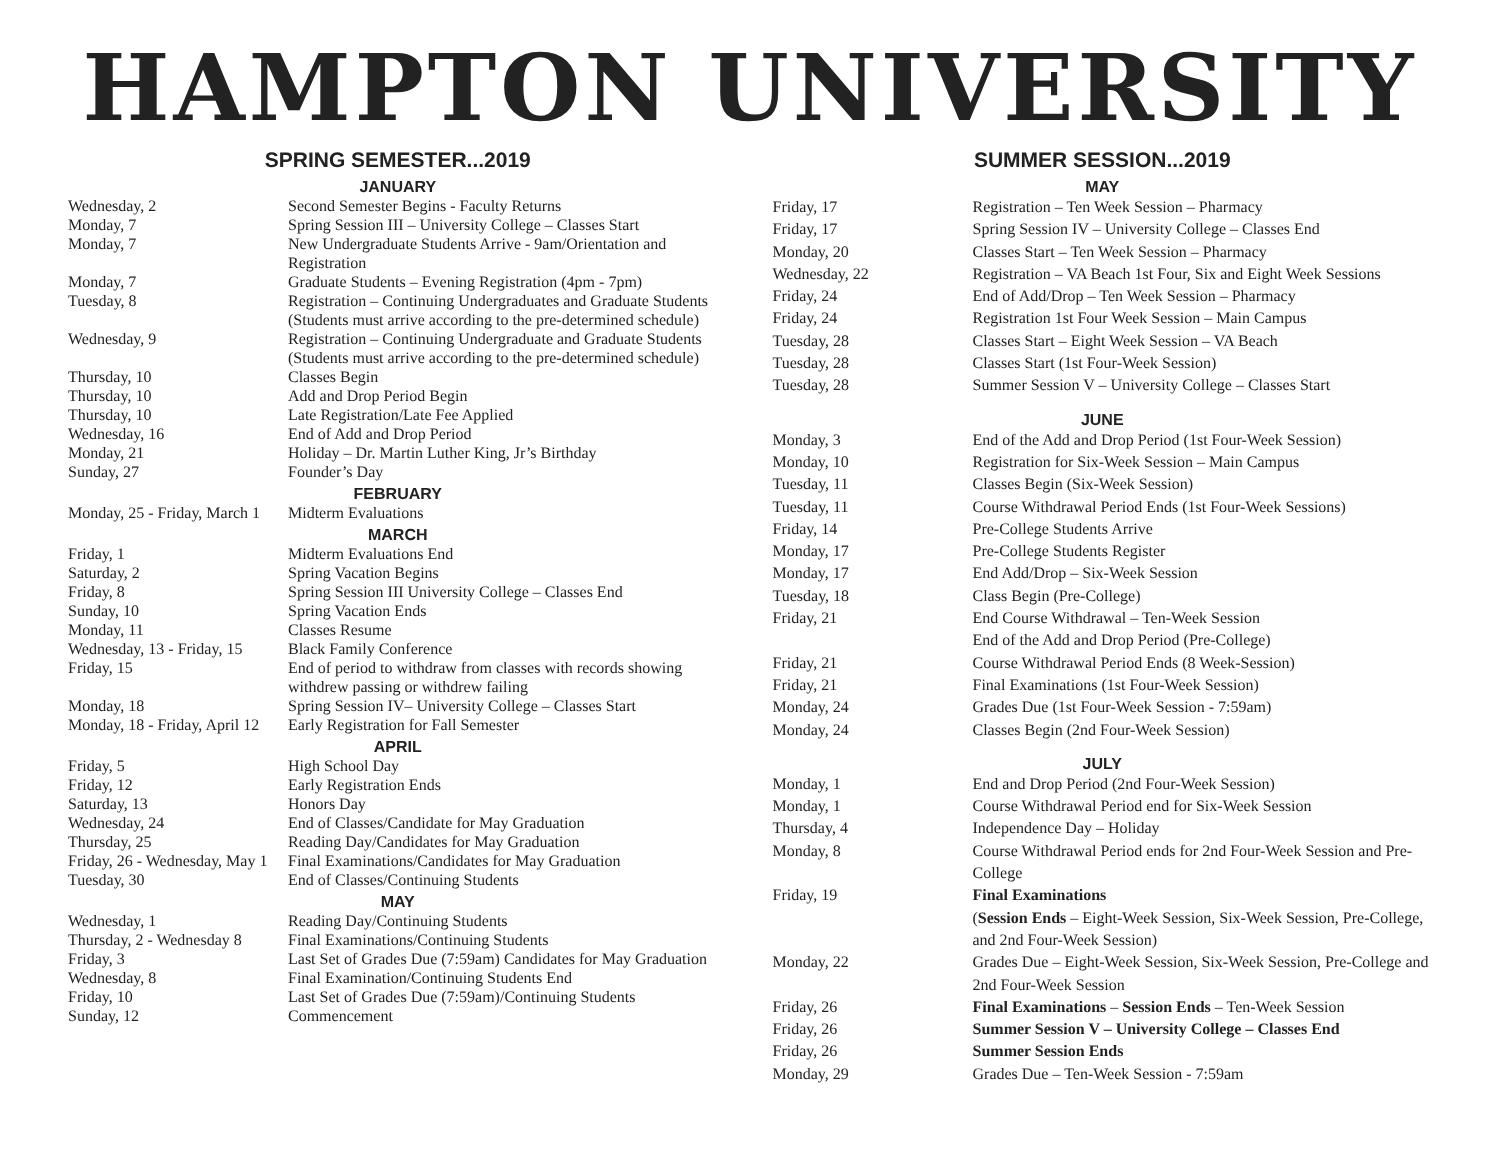HAMPTON UNIVERSITY
SPRING SEMESTER...2019
JANUARY
| Wednesday, 2 | Second Semester Begins - Faculty Returns |
| Monday, 7 | Spring Session III – University College – Classes Start |
| Monday, 7 | New Undergraduate Students Arrive - 9am/Orientation and Registration |
| Monday, 7 | Graduate Students – Evening Registration (4pm - 7pm) |
| Tuesday, 8 | Registration – Continuing Undergraduates and Graduate Students (Students must arrive according to the pre-determined schedule) |
| Wednesday, 9 | Registration – Continuing Undergraduate and Graduate Students (Students must arrive according to the pre-determined schedule) |
| Thursday, 10 | Classes Begin |
| Thursday, 10 | Add and Drop Period Begin |
| Thursday, 10 | Late Registration/Late Fee Applied |
| Wednesday, 16 | End of Add and Drop Period |
| Monday, 21 | Holiday – Dr. Martin Luther King, Jr’s Birthday |
| Sunday, 27 | Founder’s Day |
FEBRUARY
| Monday, 25 - Friday, March 1 | Midterm Evaluations |
MARCH
| Friday, 1 | Midterm Evaluations End |
| Saturday, 2 | Spring Vacation Begins |
| Friday, 8 | Spring Session III University College – Classes End |
| Sunday, 10 | Spring Vacation Ends |
| Monday, 11 | Classes Resume |
| Wednesday, 13 - Friday, 15 | Black Family Conference |
| Friday, 15 | End of period to withdraw from classes with records showing withdrew passing or withdrew failing |
| Monday, 18 | Spring Session IV– University College – Classes Start |
| Monday, 18 - Friday, April 12 | Early Registration for Fall Semester |
APRIL
| Friday, 5 | High School Day |
| Friday, 12 | Early Registration Ends |
| Saturday, 13 | Honors Day |
| Wednesday, 24 | End of Classes/Candidate for May Graduation |
| Thursday, 25 | Reading Day/Candidates for May Graduation |
| Friday, 26 - Wednesday, May 1 | Final Examinations/Candidates for May Graduation |
| Tuesday, 30 | End of Classes/Continuing Students |
MAY
| Wednesday, 1 | Reading Day/Continuing Students |
| Thursday, 2 - Wednesday 8 | Final Examinations/Continuing Students |
| Friday, 3 | Last Set of Grades Due (7:59am) Candidates for May Graduation |
| Wednesday, 8 | Final Examination/Continuing Students End |
| Friday, 10 | Last Set of Grades Due (7:59am)/Continuing Students |
| Sunday, 12 | Commencement |
SUMMER SESSION...2019
MAY
| Friday, 17 | Registration – Ten Week Session – Pharmacy |
| Friday, 17 | Spring Session IV – University College – Classes End |
| Monday, 20 | Classes Start – Ten Week Session – Pharmacy |
| Wednesday, 22 | Registration – VA Beach 1st Four, Six and Eight Week Sessions |
| Friday, 24 | End of Add/Drop – Ten Week Session – Pharmacy |
| Friday, 24 | Registration 1st Four Week Session – Main Campus |
| Tuesday, 28 | Classes Start – Eight Week Session – VA Beach |
| Tuesday, 28 | Classes Start (1st Four-Week Session) |
| Tuesday, 28 | Summer Session V – University College – Classes Start |
JUNE
| Monday, 3 | End of the Add and Drop Period (1st Four-Week Session) |
| Monday, 10 | Registration for Six-Week Session – Main Campus |
| Tuesday, 11 | Classes Begin (Six-Week Session) |
| Tuesday, 11 | Course Withdrawal Period Ends (1st Four-Week Sessions) |
| Friday, 14 | Pre-College Students Arrive |
| Monday, 17 | Pre-College Students Register |
| Monday, 17 | End Add/Drop – Six-Week Session |
| Tuesday, 18 | Class Begin (Pre-College) |
| Friday, 21 | End Course Withdrawal – Ten-Week Session End of the Add and Drop Period (Pre-College) |
| Friday, 21 | Course Withdrawal Period Ends (8 Week-Session) |
| Friday, 21 | Final Examinations (1st Four-Week Session) |
| Monday, 24 | Grades Due (1st Four-Week Session - 7:59am) |
| Monday, 24 | Classes Begin (2nd Four-Week Session) |
JULY
| Monday, 1 | End and Drop Period (2nd Four-Week Session) |
| Monday, 1 | Course Withdrawal Period end for Six-Week Session |
| Thursday, 4 | Independence Day – Holiday |
| Monday, 8 | Course Withdrawal Period ends for 2nd Four-Week Session and Pre-College |
| Friday, 19 | Final Examinations ( Session Ends – Eight-Week Session, Six-Week Session, Pre-College, and 2nd Four-Week Session) |
| Monday, 22 | Grades Due – Eight-Week Session, Six-Week Session, Pre-College and 2nd Four-Week Session |
| Friday, 26 | Final Examinations – Session Ends – Ten-Week Session |
| Friday, 26 | Summer Session V – University College – Classes End |
| Friday, 26 | Summer Session Ends |
| Monday, 29 | Grades Due – Ten-Week Session - 7:59am |